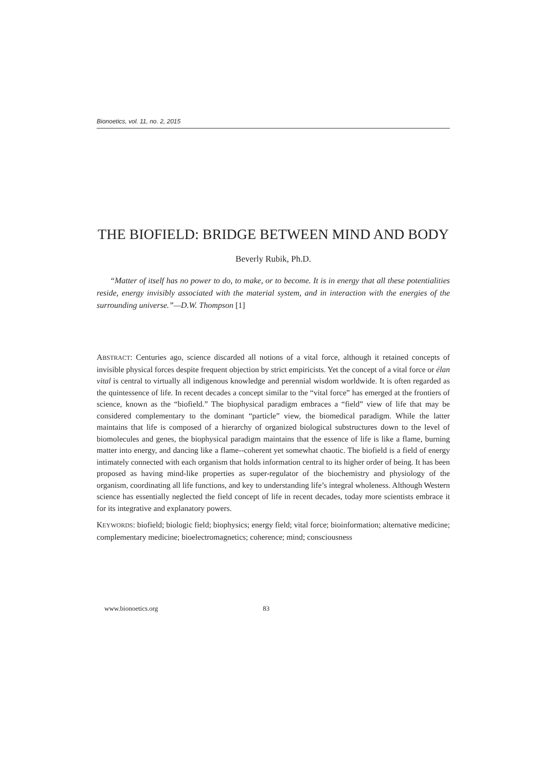Bionoetics, vol. 11, no. 2, 2015
THE BIOFIELD: BRIDGE BETWEEN MIND AND BODY
Beverly Rubik, Ph.D.
“Matter of itself has no power to do, to make, or to become. It is in energy that all these potentialities reside, energy invisibly associated with the material system, and in interaction with the energies of the surrounding universe.”—D.W. Thompson [1]
ABSTRACT: Centuries ago, science discarded all notions of a vital force, although it retained concepts of invisible physical forces despite frequent objection by strict empiricists. Yet the concept of a vital force or élan vital is central to virtually all indigenous knowledge and perennial wisdom worldwide. It is often regarded as the quintessence of life. In recent decades a concept similar to the “vital force” has emerged at the frontiers of science, known as the “biofield.” The biophysical paradigm embraces a “field” view of life that may be considered complementary to the dominant “particle” view, the biomedical paradigm. While the latter maintains that life is composed of a hierarchy of organized biological substructures down to the level of biomolecules and genes, the biophysical paradigm maintains that the essence of life is like a flame, burning matter into energy, and dancing like a flame--coherent yet somewhat chaotic. The biofield is a field of energy intimately connected with each organism that holds information central to its higher order of being. It has been proposed as having mind-like properties as super-regulator of the biochemistry and physiology of the organism, coordinating all life functions, and key to understanding life’s integral wholeness. Although Western science has essentially neglected the field concept of life in recent decades, today more scientists embrace it for its integrative and explanatory powers.
KEYWORDS: biofield; biologic field; biophysics; energy field; vital force; bioinformation; alternative medicine; complementary medicine; bioelectromagnetics; coherence; mind; consciousness
www.bionoetics.org 83